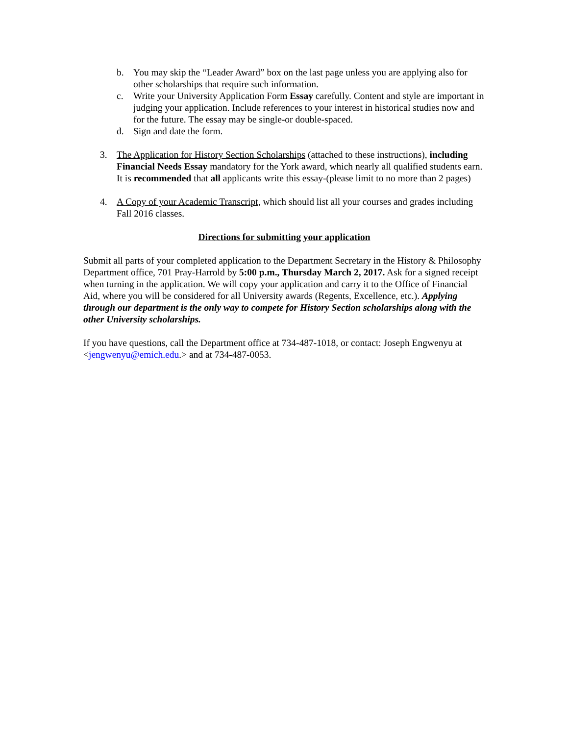b. You may skip the “Leader Award” box on the last page unless you are applying also for other scholarships that require such information.
c. Write your University Application Form Essay carefully. Content and style are important in judging your application. Include references to your interest in historical studies now and for the future. The essay may be single-or double-spaced.
d. Sign and date the form.
3. The Application for History Section Scholarships (attached to these instructions), including Financial Needs Essay mandatory for the York award, which nearly all qualified students earn. It is recommended that all applicants write this essay-(please limit to no more than 2 pages)
4. A Copy of your Academic Transcript, which should list all your courses and grades including Fall 2016 classes.
Directions for submitting your application
Submit all parts of your completed application to the Department Secretary in the History & Philosophy Department office, 701 Pray-Harrold by 5:00 p.m., Thursday March 2, 2017. Ask for a signed receipt when turning in the application. We will copy your application and carry it to the Office of Financial Aid, where you will be considered for all University awards (Regents, Excellence, etc.). Applying through our department is the only way to compete for History Section scholarships along with the other University scholarships.
If you have questions, call the Department office at 734-487-1018, or contact: Joseph Engwenyu at <jengwenyu@emich.edu.> and at 734-487-0053.